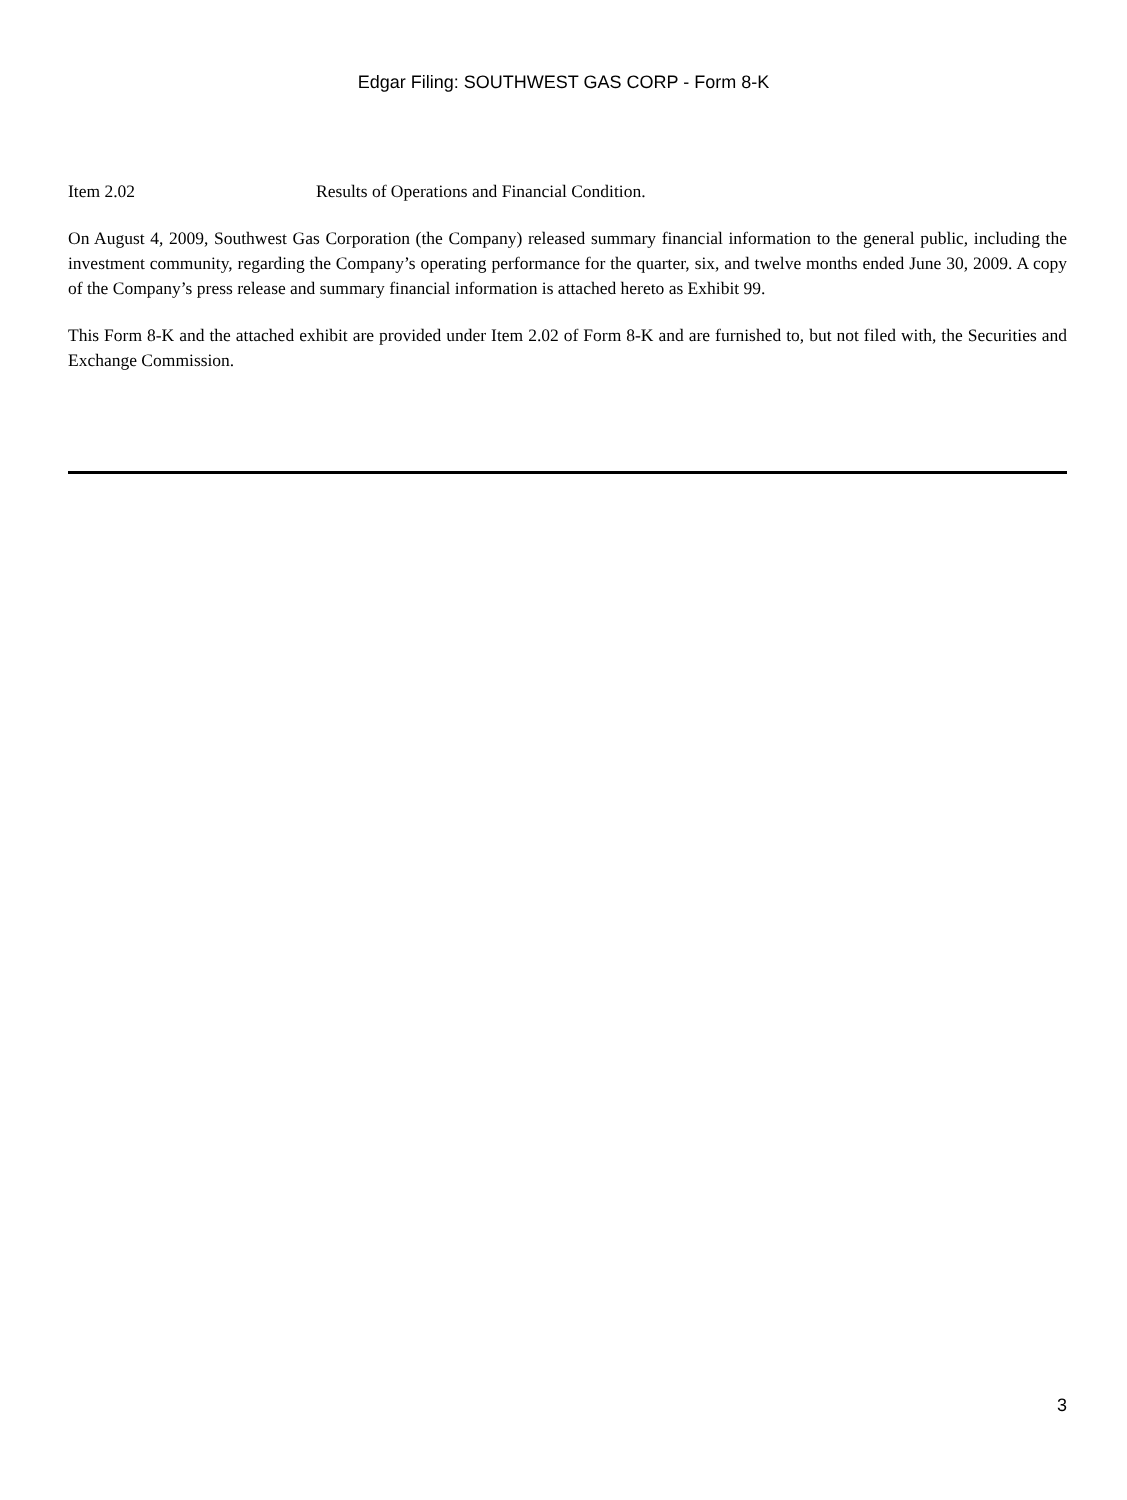Edgar Filing: SOUTHWEST GAS CORP - Form 8-K
Item 2.02 Results of Operations and Financial Condition.
On August 4, 2009, Southwest Gas Corporation (the Company) released summary financial information to the general public, including the investment community, regarding the Company’s operating performance for the quarter, six, and twelve months ended June 30, 2009. A copy of the Company’s press release and summary financial information is attached hereto as Exhibit 99.
This Form 8-K and the attached exhibit are provided under Item 2.02 of Form 8-K and are furnished to, but not filed with, the Securities and Exchange Commission.
3